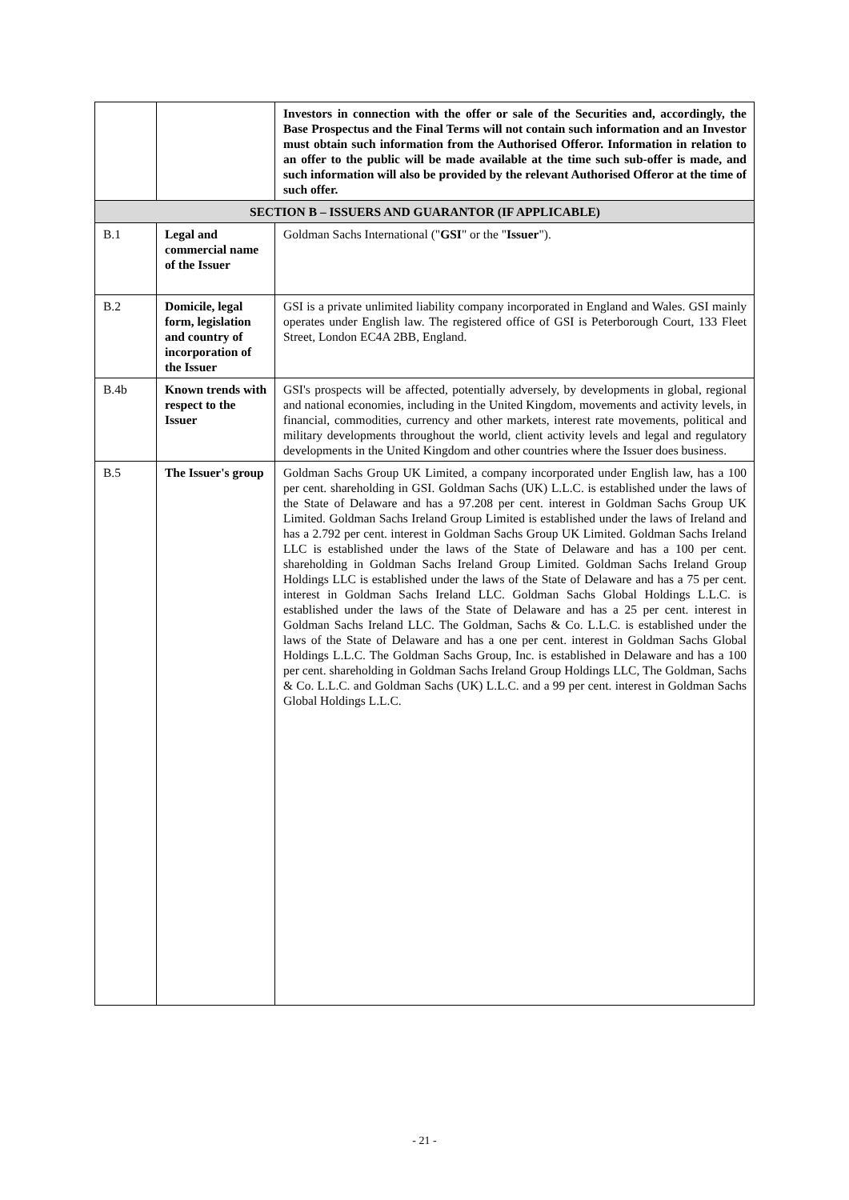| | | Investors in connection with the offer or sale of the Securities and, accordingly, the Base Prospectus and the Final Terms will not contain such information and an Investor must obtain such information from the Authorised Offeror. Information in relation to an offer to the public will be made available at the time such sub-offer is made, and such information will also be provided by the relevant Authorised Offeror at the time of such offer. |
| SECTION B – ISSUERS AND GUARANTOR (IF APPLICABLE) | | |
| B.1 | Legal and commercial name of the Issuer | Goldman Sachs International (" GSI " or the " Issuer "). |
| B.2 | Domicile, legal form, legislation and country of incorporation of the Issuer | GSI is a private unlimited liability company incorporated in England and Wales. GSI mainly operates under English law. The registered office of GSI is Peterborough Court, 133 Fleet Street, London EC4A 2BB, England. |
| B.4b | Known trends with respect to the Issuer | GSI's prospects will be affected, potentially adversely, by developments in global, regional and national economies, including in the United Kingdom, movements and activity levels, in financial, commodities, currency and other markets, interest rate movements, political and military developments throughout the world, client activity levels and legal and regulatory developments in the United Kingdom and other countries where the Issuer does business. |
| B.5 | The Issuer's group | Goldman Sachs Group UK Limited, a company incorporated under English law, has a 100 per cent. shareholding in GSI. Goldman Sachs (UK) L.L.C. is established under the laws of the State of Delaware and has a 97.208 per cent. interest in Goldman Sachs Group UK Limited. Goldman Sachs Ireland Group Limited is established under the laws of Ireland and has a 2.792 per cent. interest in Goldman Sachs Group UK Limited. Goldman Sachs Ireland LLC is established under the laws of the State of Delaware and has a 100 per cent. shareholding in Goldman Sachs Ireland Group Limited. Goldman Sachs Ireland Group Holdings LLC is established under the laws of the State of Delaware and has a 75 per cent. interest in Goldman Sachs Ireland LLC. Goldman Sachs Global Holdings L.L.C. is established under the laws of the State of Delaware and has a 25 per cent. interest in Goldman Sachs Ireland LLC. The Goldman, Sachs & Co. L.L.C. is established under the laws of the State of Delaware and has a one per cent. interest in Goldman Sachs Global Holdings L.L.C. The Goldman Sachs Group, Inc. is established in Delaware and has a 100 per cent. shareholding in Goldman Sachs Ireland Group Holdings LLC, The Goldman, Sachs & Co. L.L.C. and Goldman Sachs (UK) L.L.C. and a 99 per cent. interest in Goldman Sachs Global Holdings L.L.C. |
- 21 -